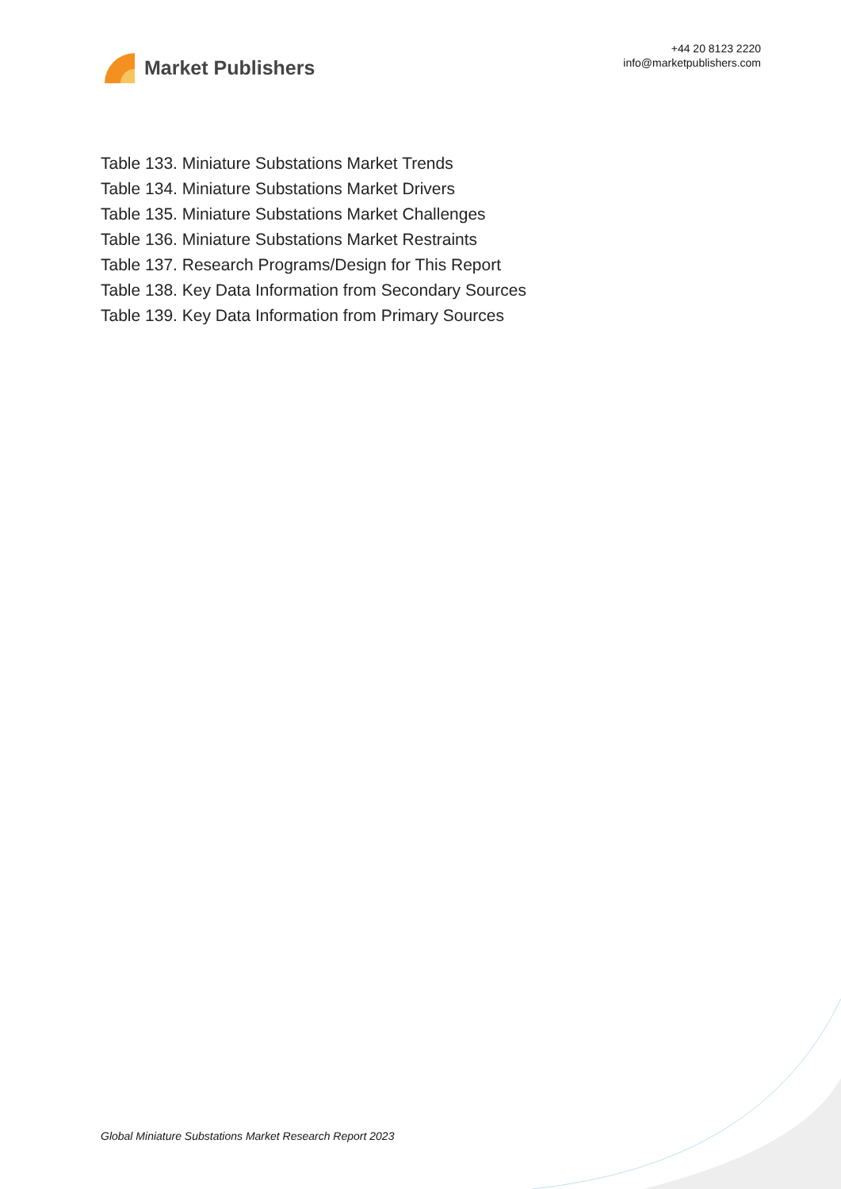Market Publishers
+44 20 8123 2220
info@marketpublishers.com
Table 133. Miniature Substations Market Trends
Table 134. Miniature Substations Market Drivers
Table 135. Miniature Substations Market Challenges
Table 136. Miniature Substations Market Restraints
Table 137. Research Programs/Design for This Report
Table 138. Key Data Information from Secondary Sources
Table 139. Key Data Information from Primary Sources
Global Miniature Substations Market Research Report 2023